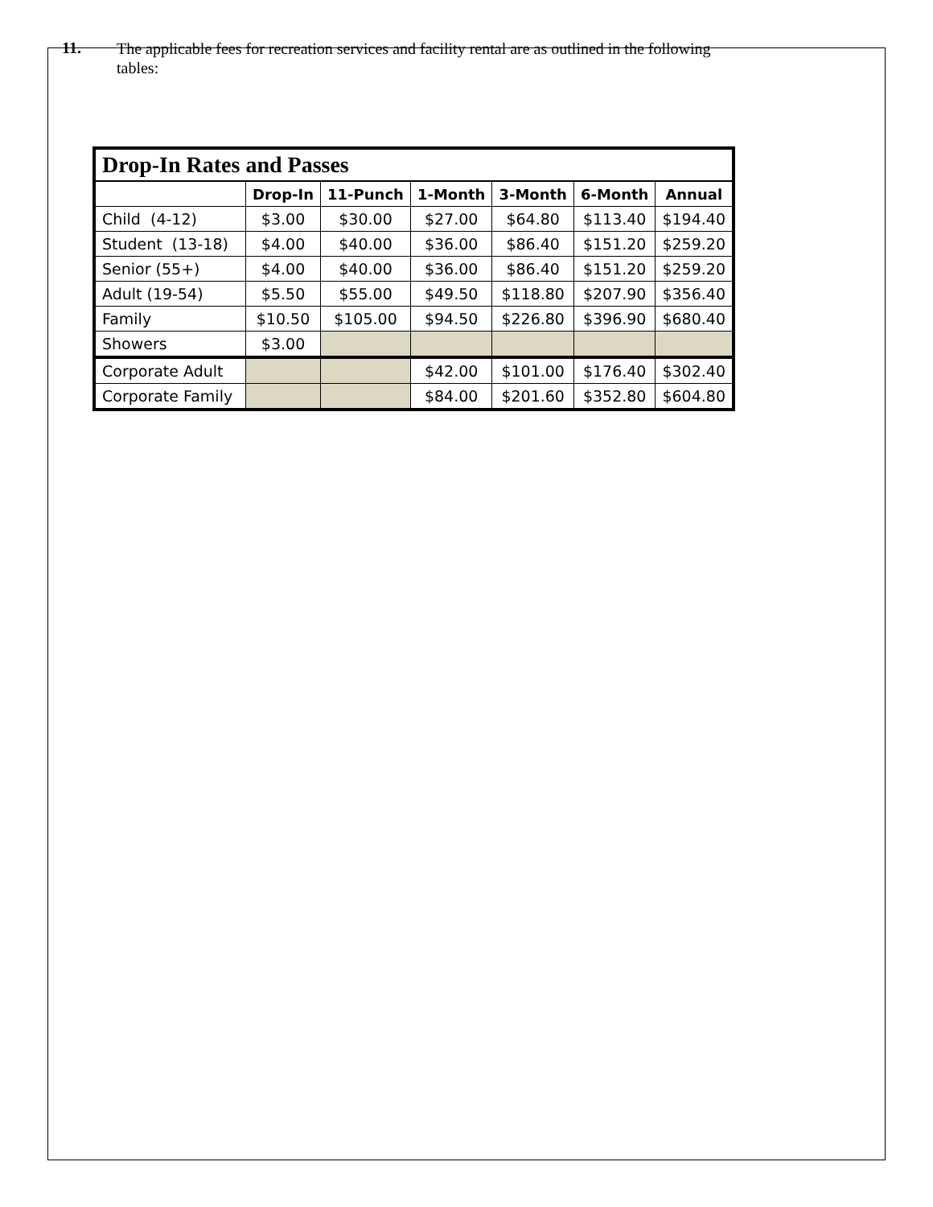11.
The applicable fees for recreation services and facility rental are as outlined in the following tables:
| Drop-In Rates and Passes | | | | | | |
| --- | --- | --- | --- | --- | --- | --- |
| | Drop-In | 11-Punch | 1-Month | 3-Month | 6-Month | Annual |
| Child (4-12) | $3.00 | $30.00 | $27.00 | $64.80 | $113.40 | $194.40 |
| Student (13-18) | $4.00 | $40.00 | $36.00 | $86.40 | $151.20 | $259.20 |
| Senior (55+) | $4.00 | $40.00 | $36.00 | $86.40 | $151.20 | $259.20 |
| Adult (19-54) | $5.50 | $55.00 | $49.50 | $118.80 | $207.90 | $356.40 |
| Family | $10.50 | $105.00 | $94.50 | $226.80 | $396.90 | $680.40 |
| Showers | $3.00 | | | | | |
| Corporate Adult | | | $42.00 | $101.00 | $176.40 | $302.40 |
| Corporate Family | | | $84.00 | $201.60 | $352.80 | $604.80 |